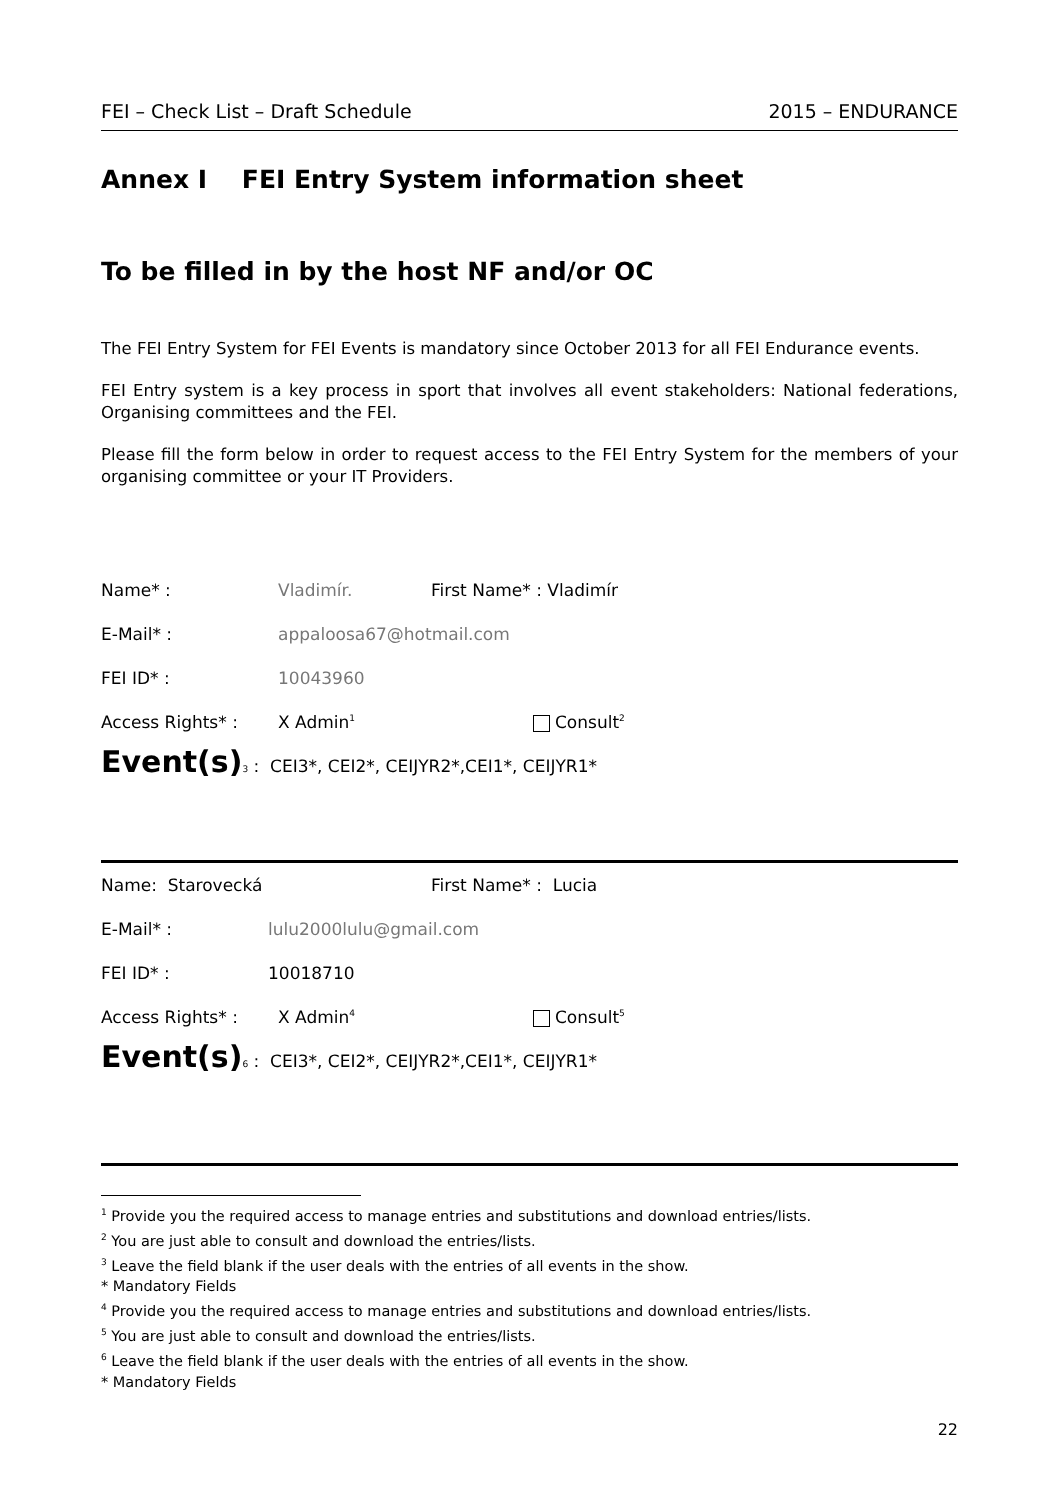FEI – Check List – Draft Schedule 2015 – ENDURANCE
Annex I FEI Entry System information sheet
To be filled in by the host NF and/or OC
The FEI Entry System for FEI Events is mandatory since October 2013 for all FEI Endurance events.
FEI Entry system is a key process in sport that involves all event stakeholders: National federations, Organising committees and the FEI.
Please fill the form below in order to request access to the FEI Entry System for the members of your organising committee or your IT Providers.
Name* : Vladimír. First Name* : Vladimír
E-Mail* : appaloosa67@hotmail.com
FEI ID* : 10043960
Access Rights* : X Admin<sup>1</sup> Consult<sup>2</sup>
Event(s)<sup>3</sup> : CEI3*, CEI2*, CEIJYR2*,CEI1*, CEIJYR1*
Name: Starovecká First Name* : Lucia
E-Mail* : lulu2000lulu@gmail.com
FEI ID* : 10018710
Access Rights* : X Admin<sup>4</sup> Consult<sup>5</sup>
Event(s)<sup>6</sup> : CEI3*, CEI2*, CEIJYR2*,CEI1*, CEIJYR1*
<sup>1</sup> Provide you the required access to manage entries and substitutions and download entries/lists.
<sup>2</sup> You are just able to consult and download the entries/lists.
<sup>3</sup> Leave the field blank if the user deals with the entries of all events in the show.
* Mandatory Fields
<sup>4</sup> Provide you the required access to manage entries and substitutions and download entries/lists.
<sup>5</sup> You are just able to consult and download the entries/lists.
<sup>6</sup> Leave the field blank if the user deals with the entries of all events in the show.
* Mandatory Fields
22